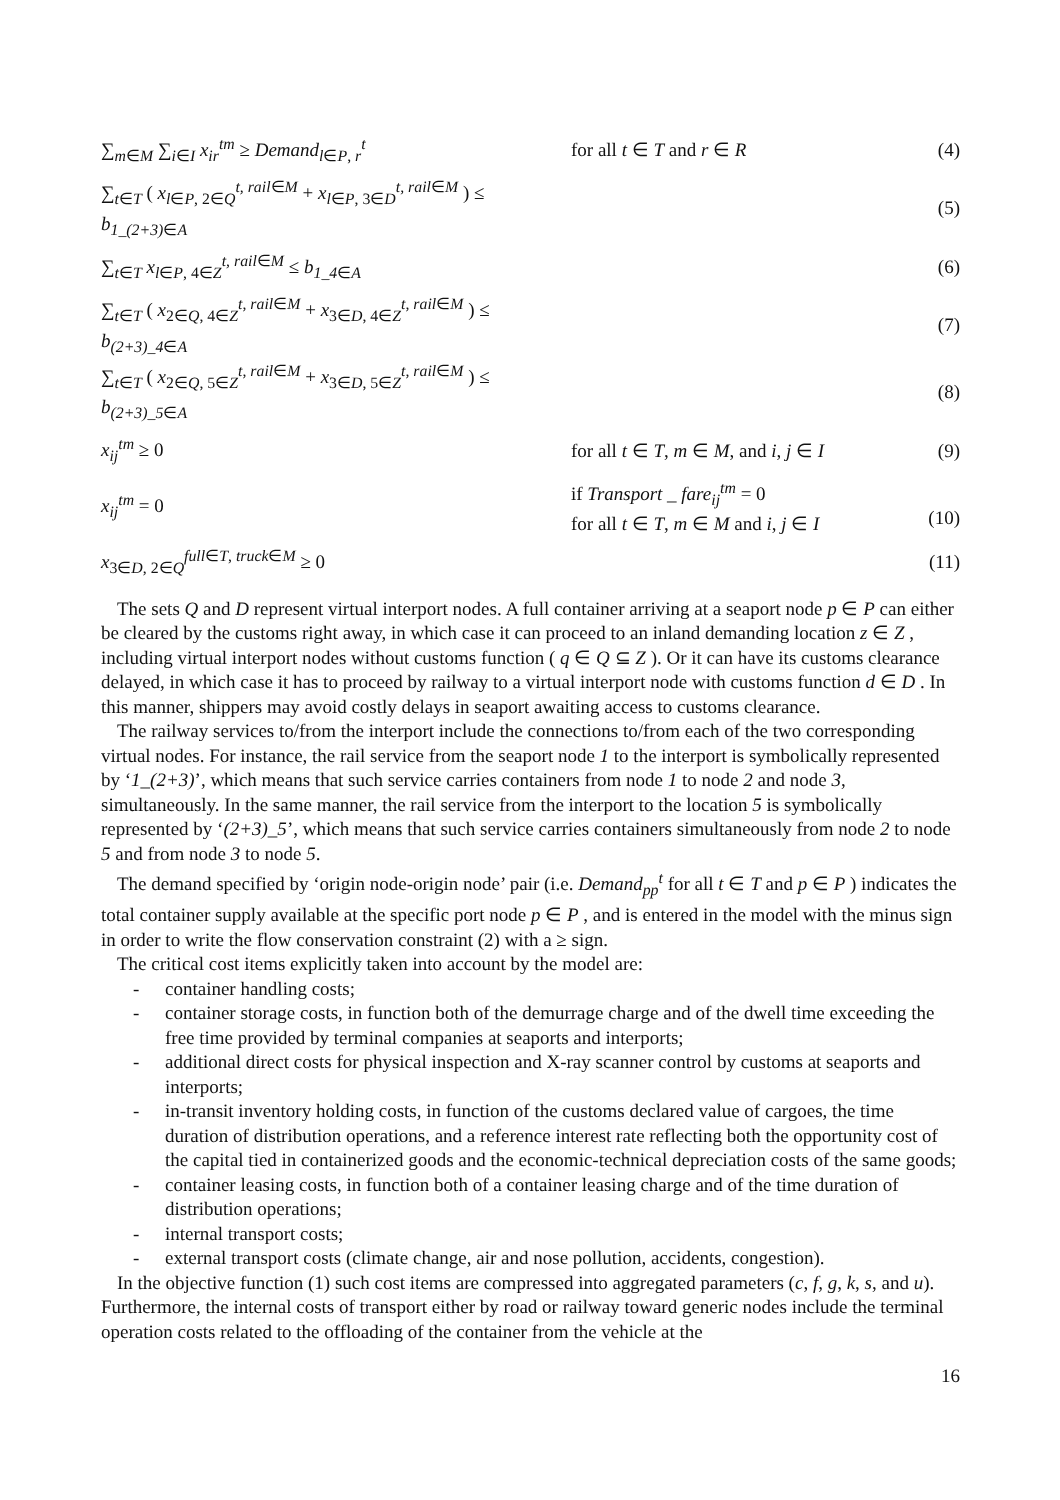∑<sub>m∈M</sub> ∑<sub>i∈I</sub> x<sub>ir</sub><sup>tm</sup> ≥ Demand<sub>l∈P, r</sub><sup>t</sup> for all t ∈ T and r ∈ R (4)
∑<sub>t∈T</sub> ( x<sub>l∈P, 2∈Q</sub><sup>t, rail∈M</sup> + x<sub>l∈P, 3∈D</sub><sup>t, rail∈M</sup> ) ≤ b<sub>1_(2+3)∈A</sub>
(5)
∑<sub>t∈T</sub> x<sub>l∈P, 4∈Z</sub><sup>t, rail∈M</sup> ≤ b<sub>1_4∈A</sub> (6)
∑<sub>t∈T</sub> ( x<sub>2∈Q, 4∈Z</sub><sup>t, rail∈M</sup> + x<sub>3∈D, 4∈Z</sub><sup>t, rail∈M</sup> ) ≤ b<sub>(2+3)_4∈A</sub>
(7)
∑<sub>t∈T</sub> ( x<sub>2∈Q, 5∈Z</sub><sup>t, rail∈M</sup> + x<sub>3∈D, 5∈Z</sub><sup>t, rail∈M</sup> ) ≤ b<sub>(2+3)_5∈A</sub>
(8)
x<sub>ij</sub><sup>tm</sup> ≥ 0
for all t ∈ T, m ∈ M, and i, j ∈ I
(9)
x<sub>ij</sub><sup>tm</sup> = 0
if Transport _ fare<sub>ij</sub><sup>tm</sup> = 0
for all t ∈ T, m ∈ M and i, j ∈ I
(10)
x<sub>3∈D, 2∈Q</sub><sup>full∈T, truck∈M</sup> ≥ 0 (11)
The sets Q and D represent virtual interport nodes. A full container arriving at a seaport node p ∈ P can either be cleared by the customs right away, in which case it can proceed to an inland demanding location z ∈ Z , including virtual interport nodes without customs function ( q ∈ Q ⊆ Z ). Or it can have its customs clearance delayed, in which case it has to proceed by railway to a virtual interport node with customs function d ∈ D . In this manner, shippers may avoid costly delays in seaport awaiting access to customs clearance.
The railway services to/from the interport include the connections to/from each of the two corresponding virtual nodes. For instance, the rail service from the seaport node 1 to the interport is symbolically represented by ‘1_(2+3)’, which means that such service carries containers from node 1 to node 2 and node 3, simultaneously. In the same manner, the rail service from the interport to the location 5 is symbolically represented by ‘(2+3)_5’, which means that such service carries containers simultaneously from node 2 to node 5 and from node 3 to node 5.
The demand specified by ‘origin node-origin node’ pair (i.e. Demand<sub>pp</sub><sup>t</sup> for all t ∈ T and p ∈ P ) indicates the total container supply available at the specific port node p ∈ P , and is entered in the model with the minus sign in order to write the flow conservation constraint (2) with a ≥ sign.
The critical cost items explicitly taken into account by the model are:
- container handling costs;
- container storage costs, in function both of the demurrage charge and of the dwell time exceeding the free time provided by terminal companies at seaports and interports;
- additional direct costs for physical inspection and X-ray scanner control by customs at seaports and interports;
- in-transit inventory holding costs, in function of the customs declared value of cargoes, the time duration of distribution operations, and a reference interest rate reflecting both the opportunity cost of the capital tied in containerized goods and the economic-technical depreciation costs of the same goods;
- container leasing costs, in function both of a container leasing charge and of the time duration of distribution operations;
- internal transport costs;
- external transport costs (climate change, air and nose pollution, accidents, congestion).
In the objective function (1) such cost items are compressed into aggregated parameters (c, f, g, k, s, and u). Furthermore, the internal costs of transport either by road or railway toward generic nodes include the terminal operation costs related to the offloading of the container from the vehicle at the
16